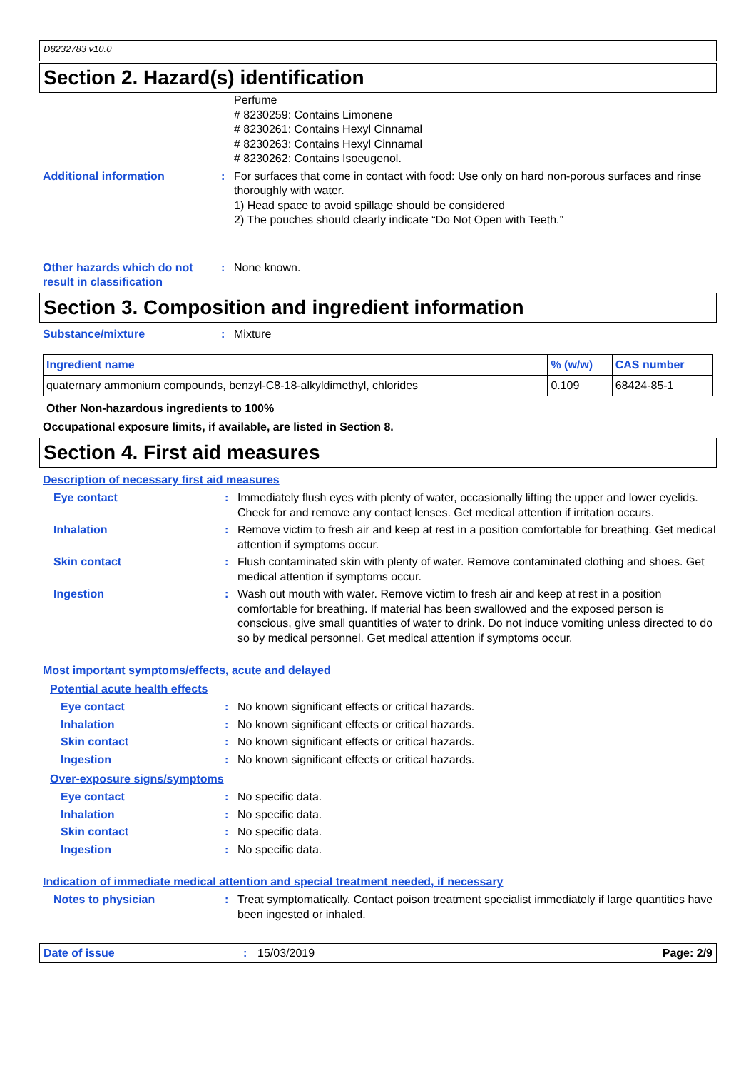D8232783 v10.0
Section 2. Hazard(s) identification
Perfume
# 8230259: Contains Limonene
# 8230261: Contains Hexyl Cinnamal
# 8230263: Contains Hexyl Cinnamal
# 8230262: Contains Isoeugenol.
Additional information : For surfaces that come in contact with food: Use only on hard non-porous surfaces and rinse thoroughly with water.
1) Head space to avoid spillage should be considered
2) The pouches should clearly indicate “Do Not Open with Teeth.”
Other hazards which do not result in classification
: None known.
Section 3. Composition and ingredient information
Substance/mixture : Mixture
| Ingredient name | % (w/w) | CAS number |
| --- | --- | --- |
| quaternary ammonium compounds, benzyl-C8-18-alkyldimethyl, chlorides | 0.109 | 68424-85-1 |
Other Non-hazardous ingredients to 100%
Occupational exposure limits, if available, are listed in Section 8.
Section 4. First aid measures
Description of necessary first aid measures
Eye contact : Immediately flush eyes with plenty of water, occasionally lifting the upper and lower eyelids. Check for and remove any contact lenses. Get medical attention if irritation occurs.
Inhalation : Remove victim to fresh air and keep at rest in a position comfortable for breathing. Get medical attention if symptoms occur.
Skin contact : Flush contaminated skin with plenty of water. Remove contaminated clothing and shoes. Get medical attention if symptoms occur.
Ingestion : Wash out mouth with water. Remove victim to fresh air and keep at rest in a position comfortable for breathing. If material has been swallowed and the exposed person is conscious, give small quantities of water to drink. Do not induce vomiting unless directed to do so by medical personnel. Get medical attention if symptoms occur.
Most important symptoms/effects, acute and delayed
Potential acute health effects
Eye contact : No known significant effects or critical hazards.
Inhalation : No known significant effects or critical hazards.
Skin contact : No known significant effects or critical hazards.
Ingestion : No known significant effects or critical hazards.
Over-exposure signs/symptoms
Eye contact : No specific data.
Inhalation : No specific data.
Skin contact : No specific data.
Ingestion : No specific data.
Indication of immediate medical attention and special treatment needed, if necessary
Notes to physician : Treat symptomatically. Contact poison treatment specialist immediately if large quantities have been ingested or inhaled.
Date of issue : 15/03/2019 Page: 2/9